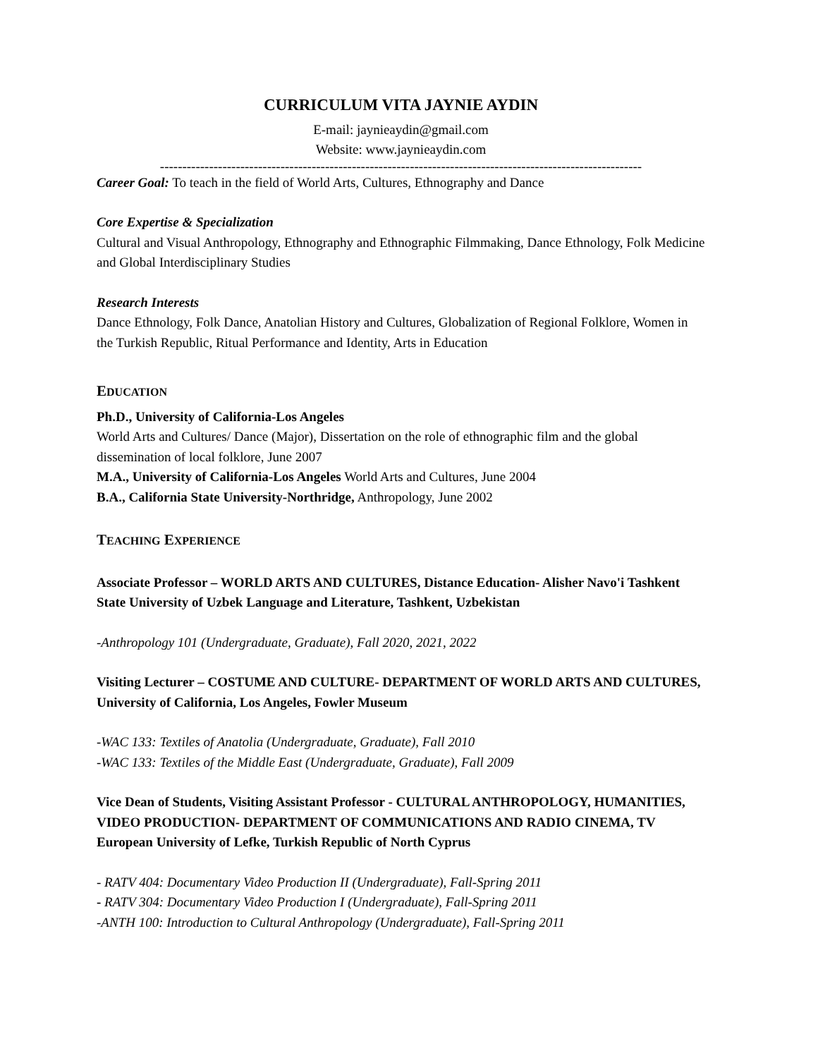CURRICULUM VITA JAYNIE AYDIN
E-mail: jaynieaydin@gmail.com
Website: www.jaynieaydin.com
------------------------------------------------------------------------------------------------------------
Career Goal: To teach in the field of World Arts, Cultures, Ethnography and Dance
Core Expertise & Specialization
Cultural and Visual Anthropology, Ethnography and Ethnographic Filmmaking, Dance Ethnology, Folk Medicine and Global Interdisciplinary Studies
Research Interests
Dance Ethnology, Folk Dance, Anatolian History and Cultures, Globalization of Regional Folklore, Women in the Turkish Republic, Ritual Performance and Identity, Arts in Education
EDUCATION
Ph.D., University of California-Los Angeles
World Arts and Cultures/ Dance (Major), Dissertation on the role of ethnographic film and the global dissemination of local folklore, June 2007
M.A., University of California-Los Angeles World Arts and Cultures, June 2004
B.A., California State University-Northridge, Anthropology, June 2002
TEACHING EXPERIENCE
Associate Professor – WORLD ARTS AND CULTURES, Distance Education- Alisher Navo'i Tashkent State University of Uzbek Language and Literature, Tashkent, Uzbekistan
-Anthropology 101 (Undergraduate, Graduate), Fall 2020, 2021, 2022
Visiting Lecturer – COSTUME AND CULTURE- DEPARTMENT OF WORLD ARTS AND CULTURES, University of California, Los Angeles, Fowler Museum
-WAC 133: Textiles of Anatolia (Undergraduate, Graduate), Fall 2010
-WAC 133: Textiles of the Middle East (Undergraduate, Graduate), Fall 2009
Vice Dean of Students, Visiting Assistant Professor - CULTURAL ANTHROPOLOGY, HUMANITIES, VIDEO PRODUCTION- DEPARTMENT OF COMMUNICATIONS AND RADIO CINEMA, TV
European University of Lefke, Turkish Republic of North Cyprus
- RATV 404: Documentary Video Production II (Undergraduate), Fall-Spring 2011
- RATV 304: Documentary Video Production I (Undergraduate), Fall-Spring 2011
-ANTH 100: Introduction to Cultural Anthropology (Undergraduate), Fall-Spring 2011